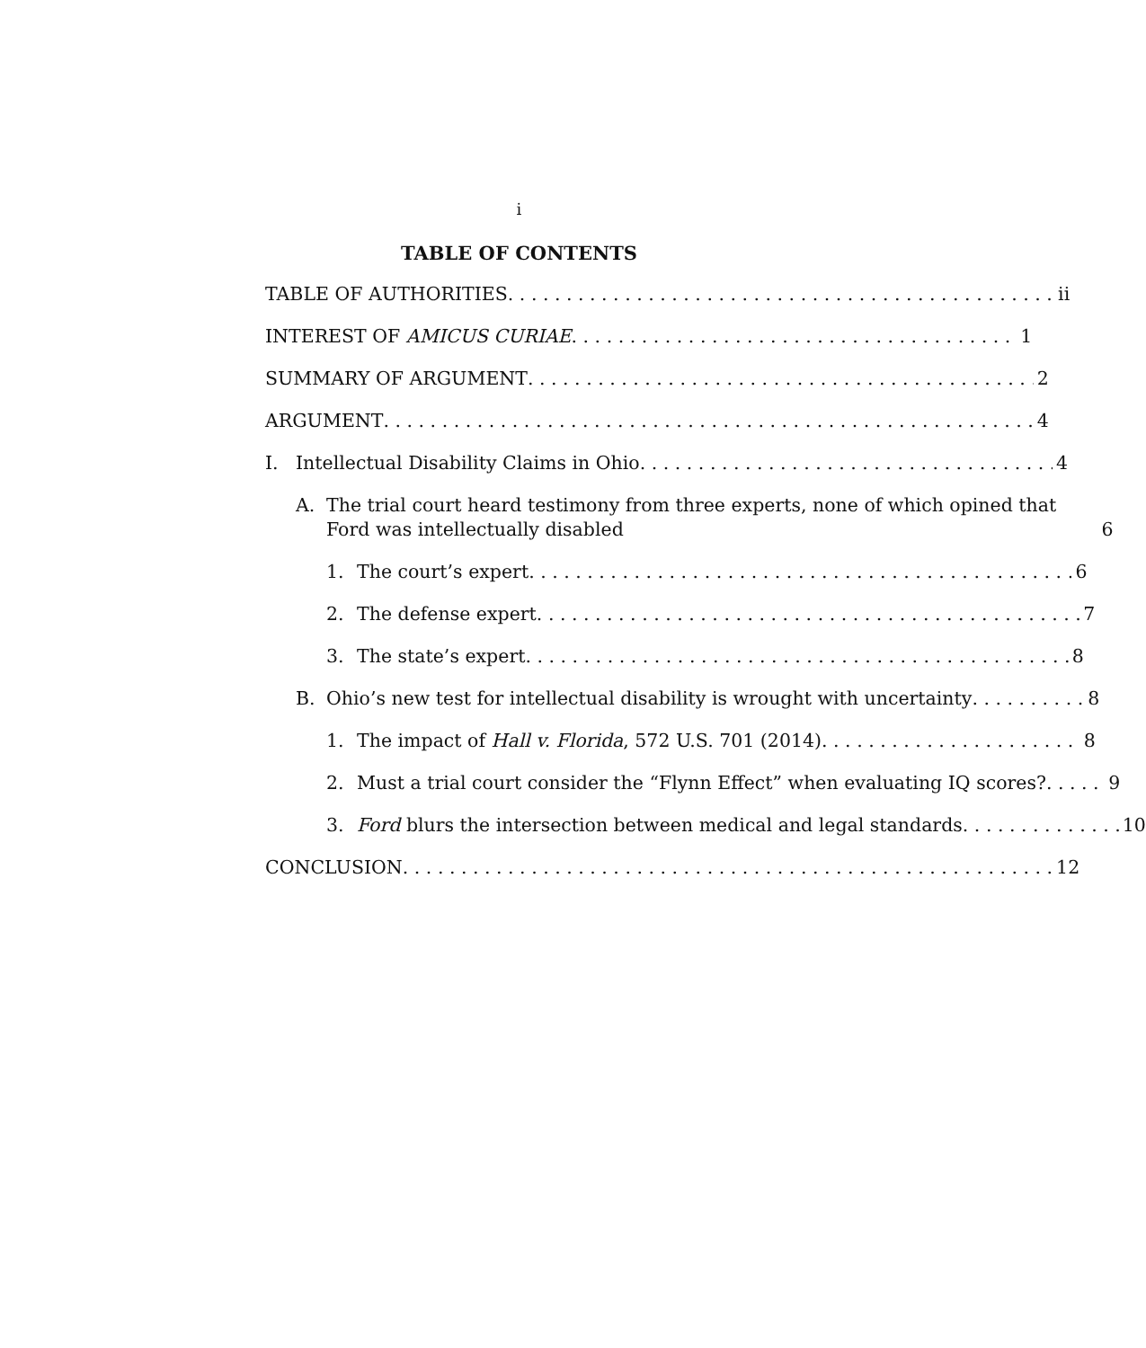i
TABLE OF CONTENTS
TABLE OF AUTHORITIES ii
INTEREST OF AMICUS CURIAE 1
SUMMARY OF ARGUMENT 2
ARGUMENT 4
I. Intellectual Disability Claims in Ohio 4
A. The trial court heard testimony from three experts, none of which opined that Ford was intellectually disabled 6
1. The court’s expert 6
2. The defense expert 7
3. The state’s expert 8
B. Ohio’s new test for intellectual disability is wrought with uncertainty 8
1. The impact of Hall v. Florida, 572 U.S. 701 (2014) 8
2. Must a trial court consider the “Flynn Effect” when evaluating IQ scores? 9
3. Ford blurs the intersection between medical and legal standards 10
CONCLUSION 12